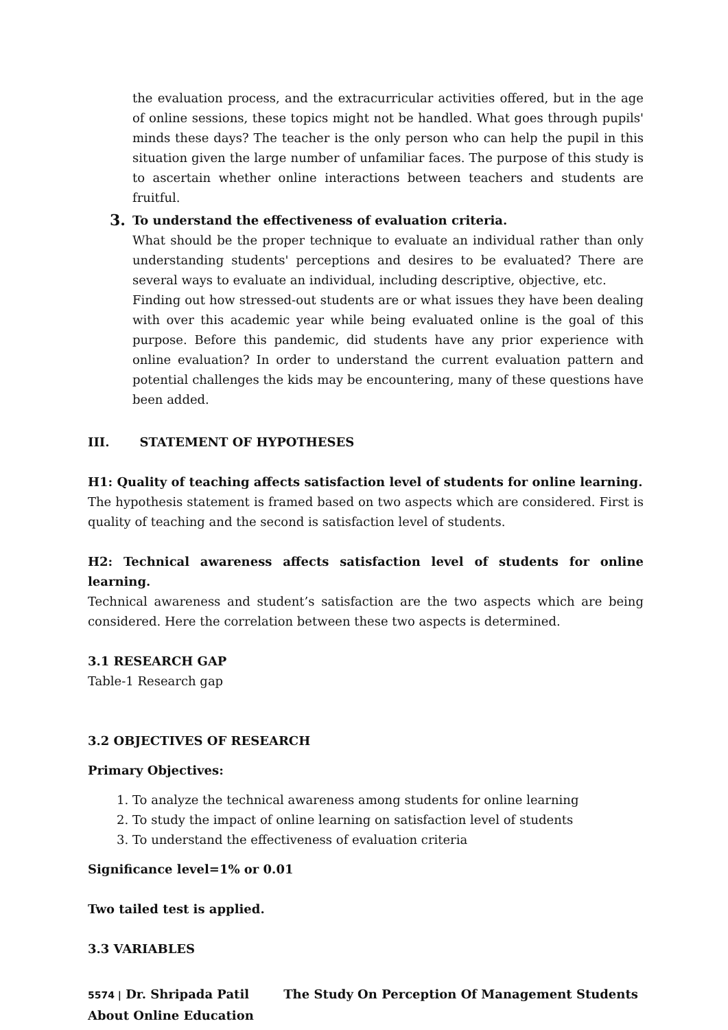the evaluation process, and the extracurricular activities offered, but in the age of online sessions, these topics might not be handled. What goes through pupils' minds these days? The teacher is the only person who can help the pupil in this situation given the large number of unfamiliar faces. The purpose of this study is to ascertain whether online interactions between teachers and students are fruitful.
3.
To understand the effectiveness of evaluation criteria.
What should be the proper technique to evaluate an individual rather than only understanding students' perceptions and desires to be evaluated? There are several ways to evaluate an individual, including descriptive, objective, etc.
Finding out how stressed-out students are or what issues they have been dealing with over this academic year while being evaluated online is the goal of this purpose. Before this pandemic, did students have any prior experience with online evaluation? In order to understand the current evaluation pattern and potential challenges the kids may be encountering, many of these questions have been added.
III. STATEMENT OF HYPOTHESES
H1: Quality of teaching affects satisfaction level of students for online learning.
The hypothesis statement is framed based on two aspects which are considered. First is quality of teaching and the second is satisfaction level of students.
H2: Technical awareness affects satisfaction level of students for online learning.
Technical awareness and student’s satisfaction are the two aspects which are being considered. Here the correlation between these two aspects is determined.
3.1 RESEARCH GAP
Table-1 Research gap
3.2 OBJECTIVES OF RESEARCH
Primary Objectives:
1. To analyze the technical awareness among students for online learning
2. To study the impact of online learning on satisfaction level of students
3. To understand the effectiveness of evaluation criteria
Significance level=1% or 0.01
Two tailed test is applied.
3.3 VARIABLES
5574 | Dr. Shripada Patil The Study On Perception Of Management Students About Online Education